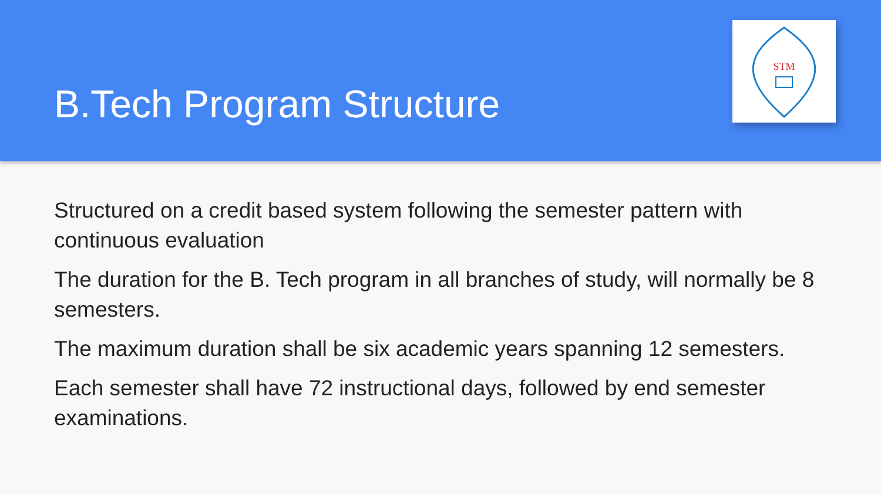B.Tech Program Structure
STM
Structured on a credit based system following the semester pattern with continuous evaluation
The duration for the B. Tech program in all branches of study, will normally be 8 semesters.
The maximum duration shall be six academic years spanning 12 semesters.
Each semester shall have 72 instructional days, followed by end semester examinations.